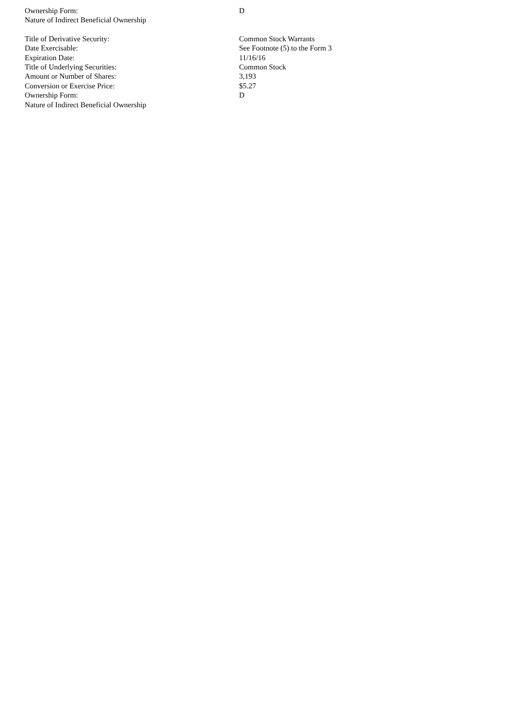| Ownership Form: | D |
| Nature of Indirect Beneficial Ownership | |
| Title of Derivative Security: | Common Stock Warrants |
| Date Exercisable: | See Footnote (5) to the Form 3 |
| Expiration Date: | 11/16/16 |
| Title of Underlying Securities: | Common Stock |
| Amount or Number of Shares: | 3,193 |
| Conversion or Exercise Price: | $5.27 |
| Ownership Form: | D |
| Nature of Indirect Beneficial Ownership | |